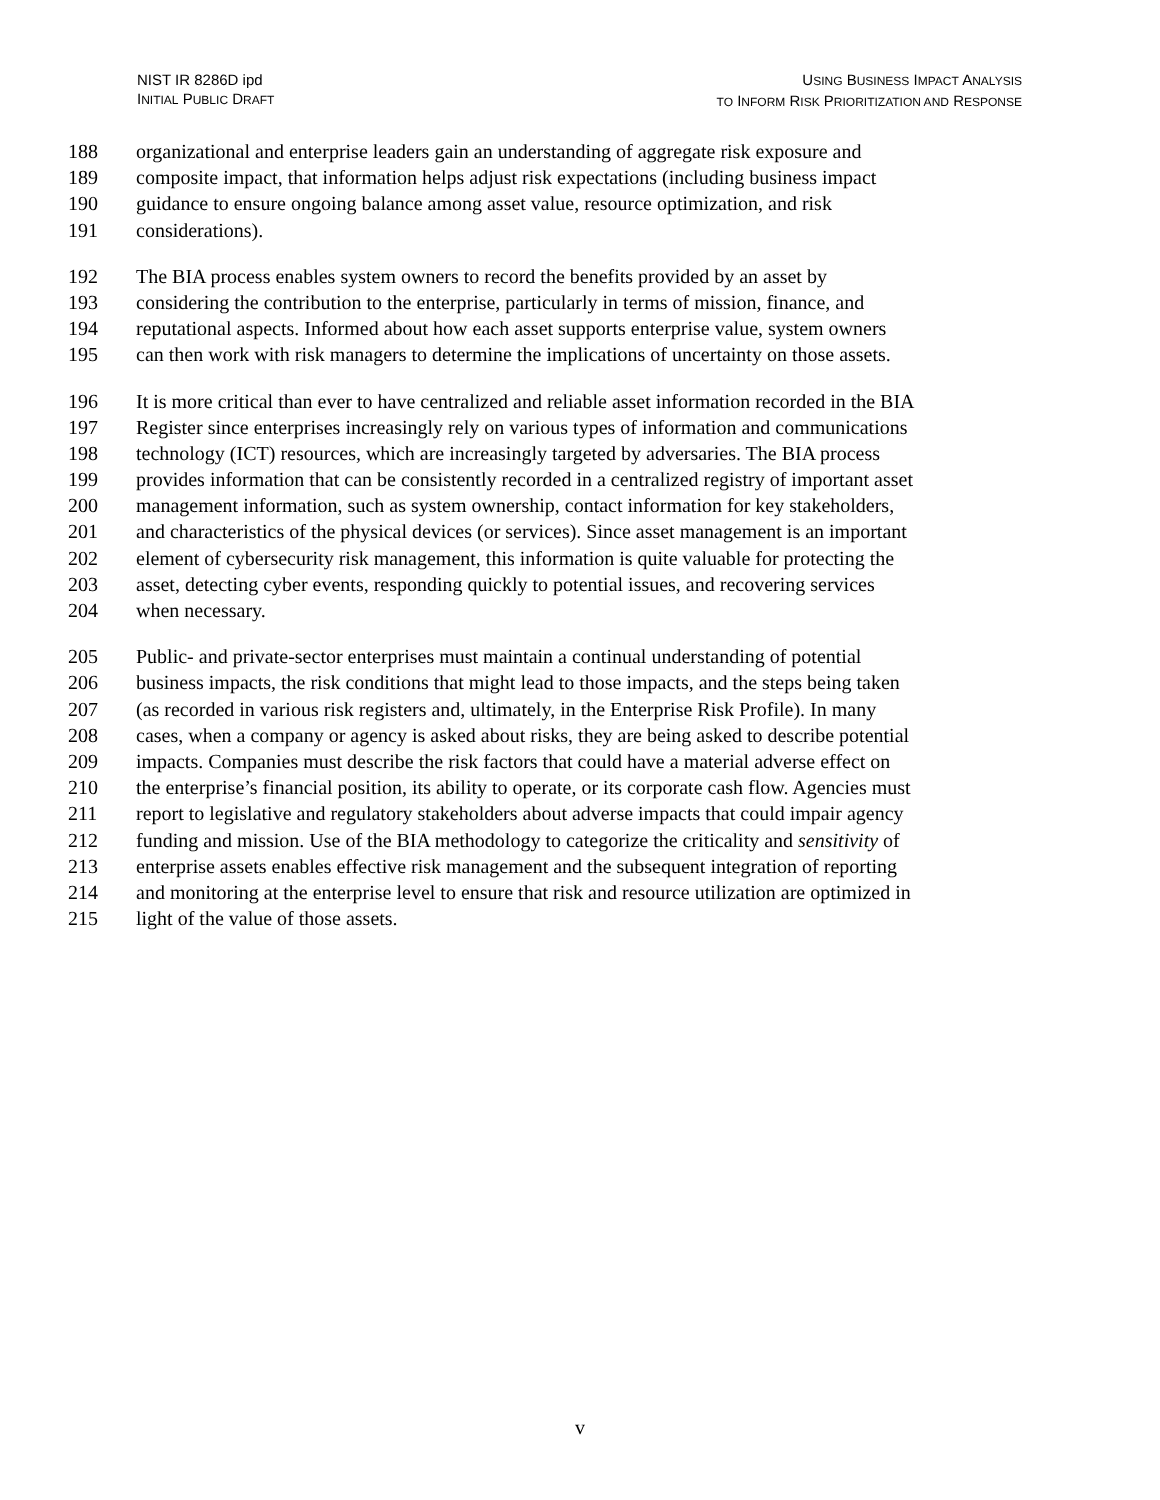NIST IR 8286D ipd
INITIAL PUBLIC DRAFT
USING BUSINESS IMPACT ANALYSIS
TO INFORM RISK PRIORITIZATION AND RESPONSE
188 organizational and enterprise leaders gain an understanding of aggregate risk exposure and
189 composite impact, that information helps adjust risk expectations (including business impact
190 guidance to ensure ongoing balance among asset value, resource optimization, and risk
191 considerations).
192 The BIA process enables system owners to record the benefits provided by an asset by
193 considering the contribution to the enterprise, particularly in terms of mission, finance, and
194 reputational aspects. Informed about how each asset supports enterprise value, system owners
195 can then work with risk managers to determine the implications of uncertainty on those assets.
196 It is more critical than ever to have centralized and reliable asset information recorded in the BIA
197 Register since enterprises increasingly rely on various types of information and communications
198 technology (ICT) resources, which are increasingly targeted by adversaries. The BIA process
199 provides information that can be consistently recorded in a centralized registry of important asset
200 management information, such as system ownership, contact information for key stakeholders,
201 and characteristics of the physical devices (or services). Since asset management is an important
202 element of cybersecurity risk management, this information is quite valuable for protecting the
203 asset, detecting cyber events, responding quickly to potential issues, and recovering services
204 when necessary.
205 Public- and private-sector enterprises must maintain a continual understanding of potential
206 business impacts, the risk conditions that might lead to those impacts, and the steps being taken
207 (as recorded in various risk registers and, ultimately, in the Enterprise Risk Profile). In many
208 cases, when a company or agency is asked about risks, they are being asked to describe potential
209 impacts. Companies must describe the risk factors that could have a material adverse effect on
210 the enterprise’s financial position, its ability to operate, or its corporate cash flow. Agencies must
211 report to legislative and regulatory stakeholders about adverse impacts that could impair agency
212 funding and mission. Use of the BIA methodology to categorize the criticality and sensitivity of
213 enterprise assets enables effective risk management and the subsequent integration of reporting
214 and monitoring at the enterprise level to ensure that risk and resource utilization are optimized in
215 light of the value of those assets.
v